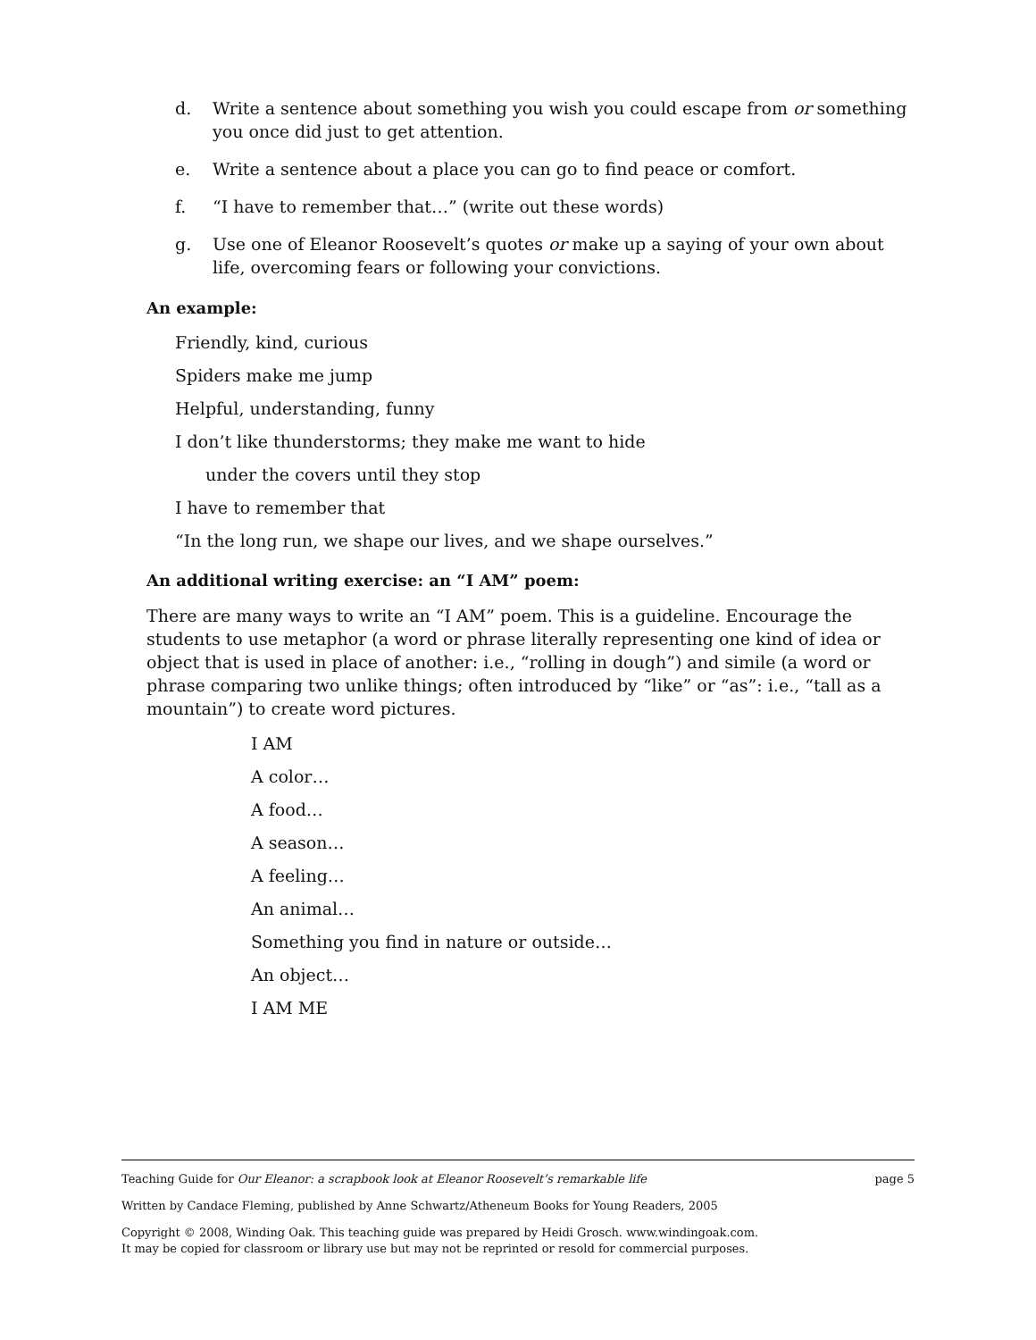d. Write a sentence about something you wish you could escape from or something you once did just to get attention.
e. Write a sentence about a place you can go to find peace or comfort.
f. “I have to remember that…” (write out these words)
g. Use one of Eleanor Roosevelt’s quotes or make up a saying of your own about life, overcoming fears or following your convictions.
An example:
Friendly, kind, curious
Spiders make me jump
Helpful, understanding, funny
I don’t like thunderstorms; they make me want to hide
under the covers until they stop
I have to remember that
“In the long run, we shape our lives, and we shape ourselves.”
An additional writing exercise: an “I AM” poem:
There are many ways to write an “I AM” poem. This is a guideline. Encourage the students to use metaphor (a word or phrase literally representing one kind of idea or object that is used in place of another: i.e., “rolling in dough”) and simile (a word or phrase comparing two unlike things; often introduced by “like” or “as”: i.e., “tall as a mountain”) to create word pictures.
I AM
A color…
A food…
A season…
A feeling…
An animal…
Something you find in nature or outside…
An object…
I AM ME
Teaching Guide for Our Eleanor: a scrapbook look at Eleanor Roosevelt’s remarkable life page 5
Written by Candace Fleming, published by Anne Schwartz/Atheneum Books for Young Readers, 2005
Copyright © 2008, Winding Oak. This teaching guide was prepared by Heidi Grosch. www.windingoak.com.
It may be copied for classroom or library use but may not be reprinted or resold for commercial purposes.